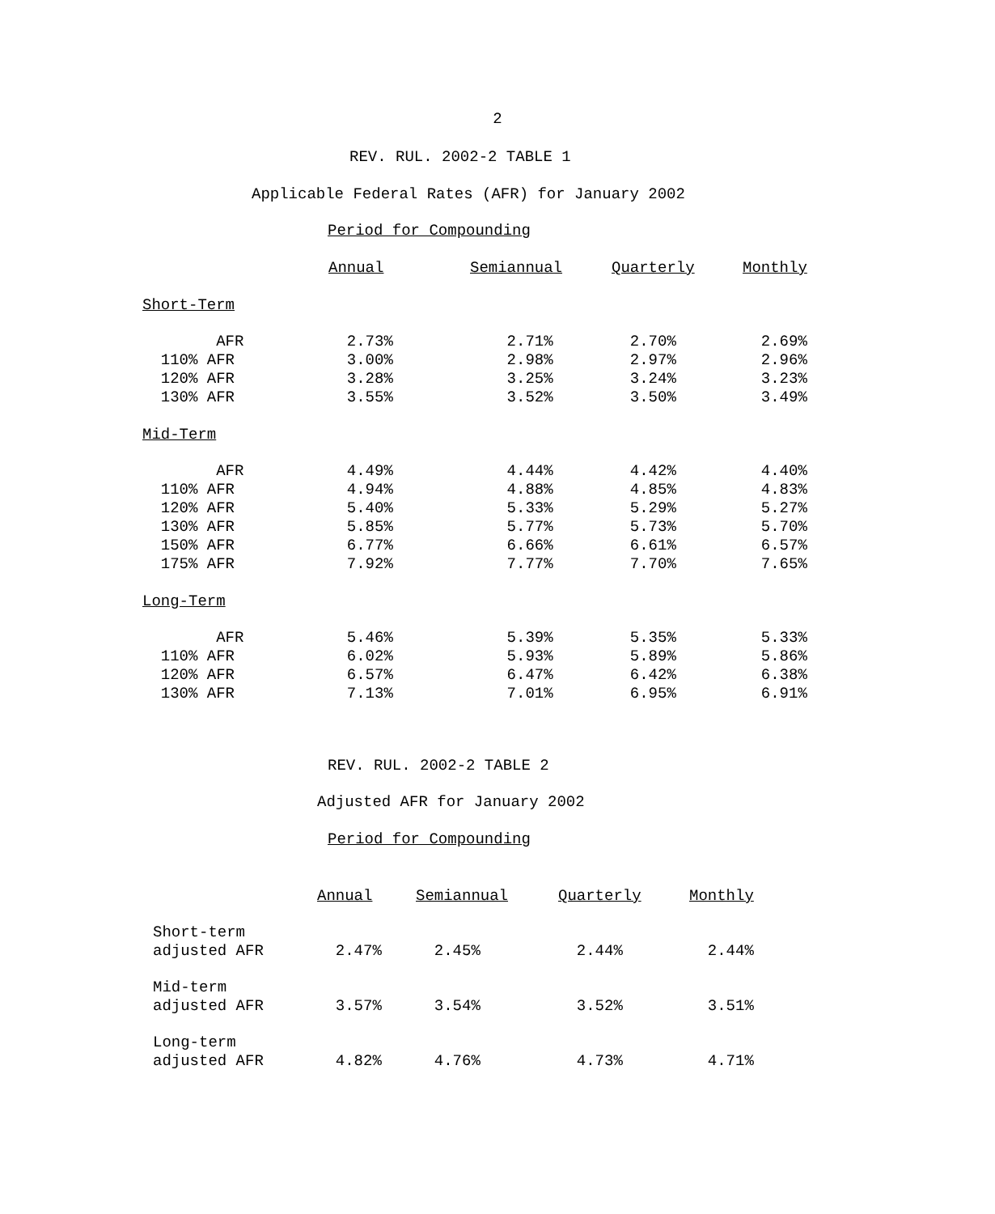2
REV. RUL. 2002-2 TABLE 1
Applicable Federal Rates (AFR) for January 2002
Period for Compounding
| | Annual | Semiannual | Quarterly | Monthly |
| --- | --- | --- | --- | --- |
| Short-Term | | | | |
| AFR | 2.73% | 2.71% | 2.70% | 2.69% |
| 110% AFR | 3.00% | 2.98% | 2.97% | 2.96% |
| 120% AFR | 3.28% | 3.25% | 3.24% | 3.23% |
| 130% AFR | 3.55% | 3.52% | 3.50% | 3.49% |
| Mid-Term | | | | |
| AFR | 4.49% | 4.44% | 4.42% | 4.40% |
| 110% AFR | 4.94% | 4.88% | 4.85% | 4.83% |
| 120% AFR | 5.40% | 5.33% | 5.29% | 5.27% |
| 130% AFR | 5.85% | 5.77% | 5.73% | 5.70% |
| 150% AFR | 6.77% | 6.66% | 6.61% | 6.57% |
| 175% AFR | 7.92% | 7.77% | 7.70% | 7.65% |
| Long-Term | | | | |
| AFR | 5.46% | 5.39% | 5.35% | 5.33% |
| 110% AFR | 6.02% | 5.93% | 5.89% | 5.86% |
| 120% AFR | 6.57% | 6.47% | 6.42% | 6.38% |
| 130% AFR | 7.13% | 7.01% | 6.95% | 6.91% |
REV. RUL. 2002-2 TABLE 2
Adjusted AFR for January 2002
Period for Compounding
| | Annual | Semiannual | Quarterly | Monthly |
| --- | --- | --- | --- | --- |
| Short-term adjusted AFR | 2.47% | 2.45% | 2.44% | 2.44% |
| Mid-term adjusted AFR | 3.57% | 3.54% | 3.52% | 3.51% |
| Long-term adjusted AFR | 4.82% | 4.76% | 4.73% | 4.71% |